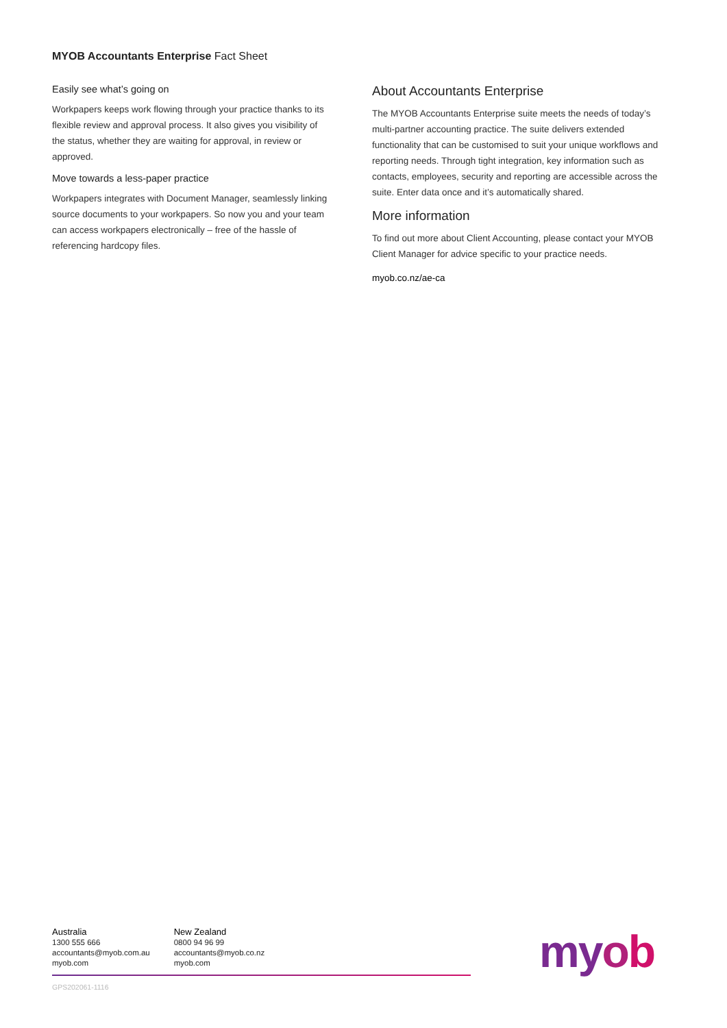MYOB Accountants Enterprise Fact Sheet
Easily see what’s going on
Workpapers keeps work flowing through your practice thanks to its flexible review and approval process. It also gives you visibility of the status, whether they are waiting for approval, in review or approved.
Move towards a less-paper practice
Workpapers integrates with Document Manager, seamlessly linking source documents to your workpapers. So now you and your team can access workpapers electronically – free of the hassle of referencing hardcopy files.
About Accountants Enterprise
The MYOB Accountants Enterprise suite meets the needs of today’s multi-partner accounting practice. The suite delivers extended functionality that can be customised to suit your unique workflows and reporting needs. Through tight integration, key information such as contacts, employees, security and reporting are accessible across the suite. Enter data once and it’s automatically shared.
More information
To find out more about Client Accounting, please contact your MYOB Client Manager for advice specific to your practice needs.
myob.co.nz/ae-ca
Australia
1300 555 666
accountants@myob.com.au
myob.com
New Zealand
0800 94 96 99
accountants@myob.co.nz
myob.com
GPS202061-1116
myob